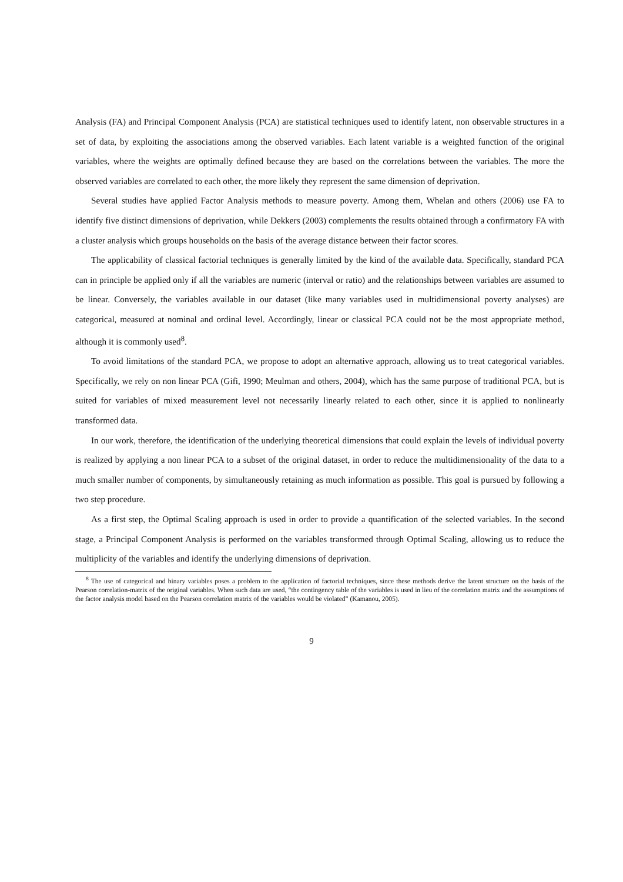Analysis (FA) and Principal Component Analysis (PCA) are statistical techniques used to identify latent, non observable structures in a set of data, by exploiting the associations among the observed variables. Each latent variable is a weighted function of the original variables, where the weights are optimally defined because they are based on the correlations between the variables. The more the observed variables are correlated to each other, the more likely they represent the same dimension of deprivation.
Several studies have applied Factor Analysis methods to measure poverty. Among them, Whelan and others (2006) use FA to identify five distinct dimensions of deprivation, while Dekkers (2003) complements the results obtained through a confirmatory FA with a cluster analysis which groups households on the basis of the average distance between their factor scores.
The applicability of classical factorial techniques is generally limited by the kind of the available data. Specifically, standard PCA can in principle be applied only if all the variables are numeric (interval or ratio) and the relationships between variables are assumed to be linear. Conversely, the variables available in our dataset (like many variables used in multidimensional poverty analyses) are categorical, measured at nominal and ordinal level. Accordingly, linear or classical PCA could not be the most appropriate method, although it is commonly used<sup>8</sup>.
To avoid limitations of the standard PCA, we propose to adopt an alternative approach, allowing us to treat categorical variables. Specifically, we rely on non linear PCA (Gifi, 1990; Meulman and others, 2004), which has the same purpose of traditional PCA, but is suited for variables of mixed measurement level not necessarily linearly related to each other, since it is applied to nonlinearly transformed data.
In our work, therefore, the identification of the underlying theoretical dimensions that could explain the levels of individual poverty is realized by applying a non linear PCA to a subset of the original dataset, in order to reduce the multidimensionality of the data to a much smaller number of components, by simultaneously retaining as much information as possible. This goal is pursued by following a two step procedure.
As a first step, the Optimal Scaling approach is used in order to provide a quantification of the selected variables. In the second stage, a Principal Component Analysis is performed on the variables transformed through Optimal Scaling, allowing us to reduce the multiplicity of the variables and identify the underlying dimensions of deprivation.
<sup>8</sup> The use of categorical and binary variables poses a problem to the application of factorial techniques, since these methods derive the latent structure on the basis of the Pearson correlation-matrix of the original variables. When such data are used, “the contingency table of the variables is used in lieu of the correlation matrix and the assumptions of the factor analysis model based on the Pearson correlation matrix of the variables would be violated” (Kamanou, 2005).
9